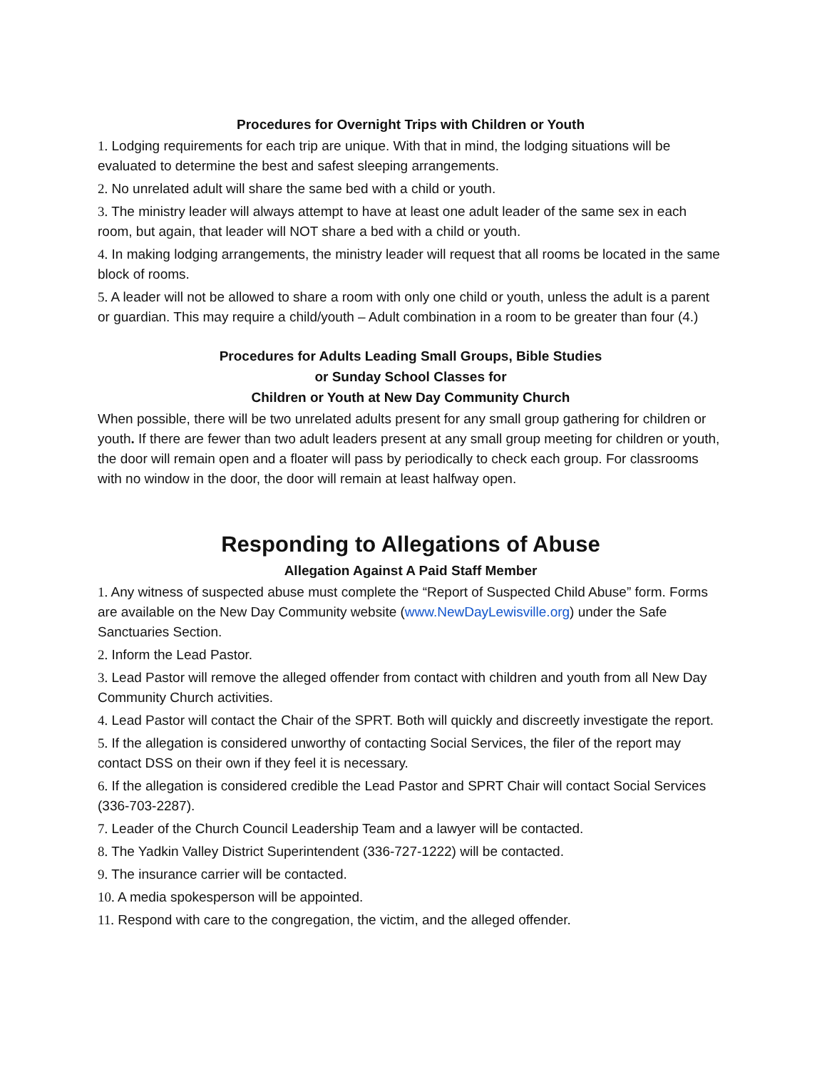Procedures for Overnight Trips with Children or Youth
1. Lodging requirements for each trip are unique. With that in mind, the lodging situations will be evaluated to determine the best and safest sleeping arrangements.
2. No unrelated adult will share the same bed with a child or youth.
3. The ministry leader will always attempt to have at least one adult leader of the same sex in each room, but again, that leader will NOT share a bed with a child or youth.
4. In making lodging arrangements, the ministry leader will request that all rooms be located in the same block of rooms.
5. A leader will not be allowed to share a room with only one child or youth, unless the adult is a parent or guardian. This may require a child/youth – Adult combination in a room to be greater than four (4.)
Procedures for Adults Leading Small Groups, Bible Studies
or Sunday School Classes for
Children or Youth at New Day Community Church
When possible, there will be two unrelated adults present for any small group gathering for children or youth. If there are fewer than two adult leaders present at any small group meeting for children or youth, the door will remain open and a floater will pass by periodically to check each group. For classrooms with no window in the door, the door will remain at least halfway open.
Responding to Allegations of Abuse
Allegation Against A Paid Staff Member
1. Any witness of suspected abuse must complete the “Report of Suspected Child Abuse” form. Forms are available on the New Day Community website (www.NewDayLewisville.org) under the Safe Sanctuaries Section.
2. Inform the Lead Pastor.
3. Lead Pastor will remove the alleged offender from contact with children and youth from all New Day Community Church activities.
4. Lead Pastor will contact the Chair of the SPRT. Both will quickly and discreetly investigate the report.
5. If the allegation is considered unworthy of contacting Social Services, the filer of the report may contact DSS on their own if they feel it is necessary.
6. If the allegation is considered credible the Lead Pastor and SPRT Chair will contact Social Services (336-703-2287).
7. Leader of the Church Council Leadership Team and a lawyer will be contacted.
8. The Yadkin Valley District Superintendent (336-727-1222) will be contacted.
9. The insurance carrier will be contacted.
10. A media spokesperson will be appointed.
11. Respond with care to the congregation, the victim, and the alleged offender.